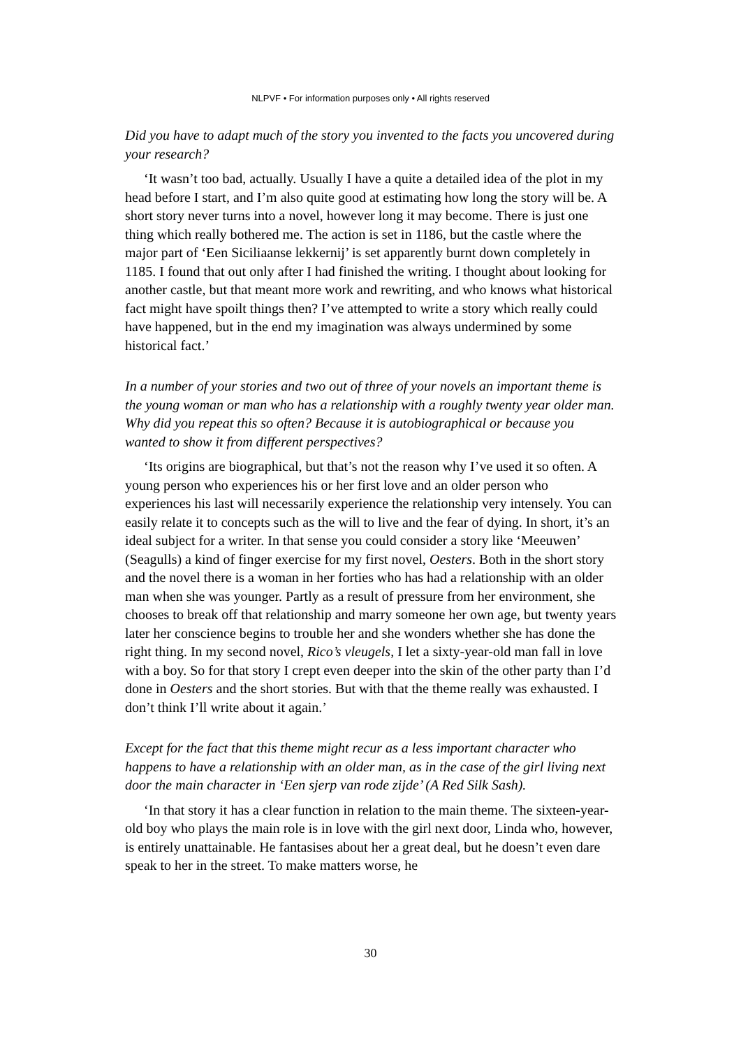NLPVF • For information purposes only • All rights reserved
Did you have to adapt much of the story you invented to the facts you uncovered during your research?
‘It wasn’t too bad, actually. Usually I have a quite a detailed idea of the plot in my head before I start, and I’m also quite good at estimating how long the story will be. A short story never turns into a novel, however long it may become. There is just one thing which really bothered me. The action is set in 1186, but the castle where the major part of ‘Een Siciliaanse lekkernij’ is set apparently burnt down completely in 1185. I found that out only after I had finished the writing. I thought about looking for another castle, but that meant more work and rewriting, and who knows what historical fact might have spoilt things then? I’ve attempted to write a story which really could have happened, but in the end my imagination was always undermined by some historical fact.’
In a number of your stories and two out of three of your novels an important theme is the young woman or man who has a relationship with a roughly twenty year older man. Why did you repeat this so often? Because it is autobiographical or because you wanted to show it from different perspectives?
‘Its origins are biographical, but that’s not the reason why I’ve used it so often. A young person who experiences his or her first love and an older person who experiences his last will necessarily experience the relationship very intensely. You can easily relate it to concepts such as the will to live and the fear of dying. In short, it’s an ideal subject for a writer. In that sense you could consider a story like ‘Meeuwen’ (Seagulls) a kind of finger exercise for my first novel, Oesters. Both in the short story and the novel there is a woman in her forties who has had a relationship with an older man when she was younger. Partly as a result of pressure from her environment, she chooses to break off that relationship and marry someone her own age, but twenty years later her conscience begins to trouble her and she wonders whether she has done the right thing. In my second novel, Rico’s vleugels, I let a sixty-year-old man fall in love with a boy. So for that story I crept even deeper into the skin of the other party than I’d done in Oesters and the short stories. But with that the theme really was exhausted. I don’t think I’ll write about it again.’
Except for the fact that this theme might recur as a less important character who happens to have a relationship with an older man, as in the case of the girl living next door the main character in ‘Een sjerp van rode zijde’ (A Red Silk Sash).
‘In that story it has a clear function in relation to the main theme. The sixteen-year-old boy who plays the main role is in love with the girl next door, Linda who, however, is entirely unattainable. He fantasises about her a great deal, but he doesn’t even dare speak to her in the street. To make matters worse, he
30